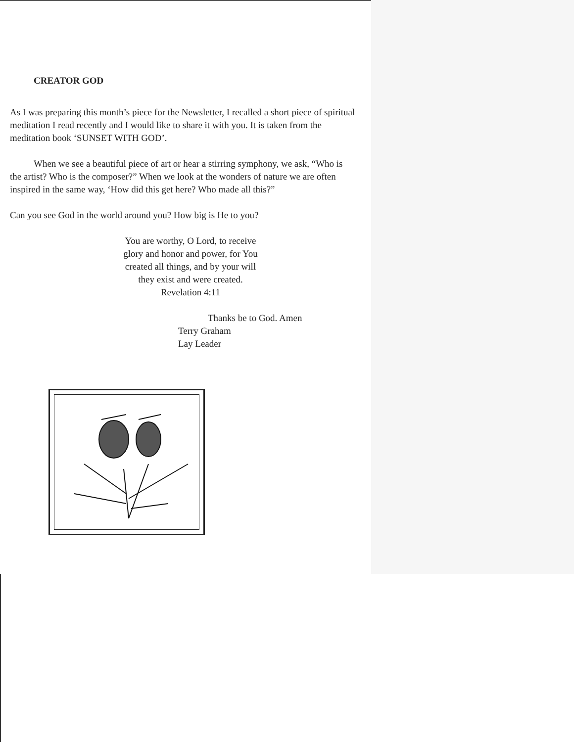CREATOR GOD
As I was preparing this month’s piece for the Newsletter, I recalled a short piece of spiritual meditation I read recently and I would like to share it with you. It is taken from the meditation book ‘SUNSET WITH GOD’.
When we see a beautiful piece of art or hear a stirring symphony, we ask, “Who is the artist? Who is the composer?” When we look at the wonders of nature we are often inspired in the same way, ‘How did this get here? Who made all this?”
Can you see God in the world around you? How big is He to you?
You are worthy, O Lord, to receive
glory and honor and power, for You
created all things, and by your will
they exist and were created.
Revelation 4:11
Thanks be to God. Amen
Terry Graham
Lay Leader